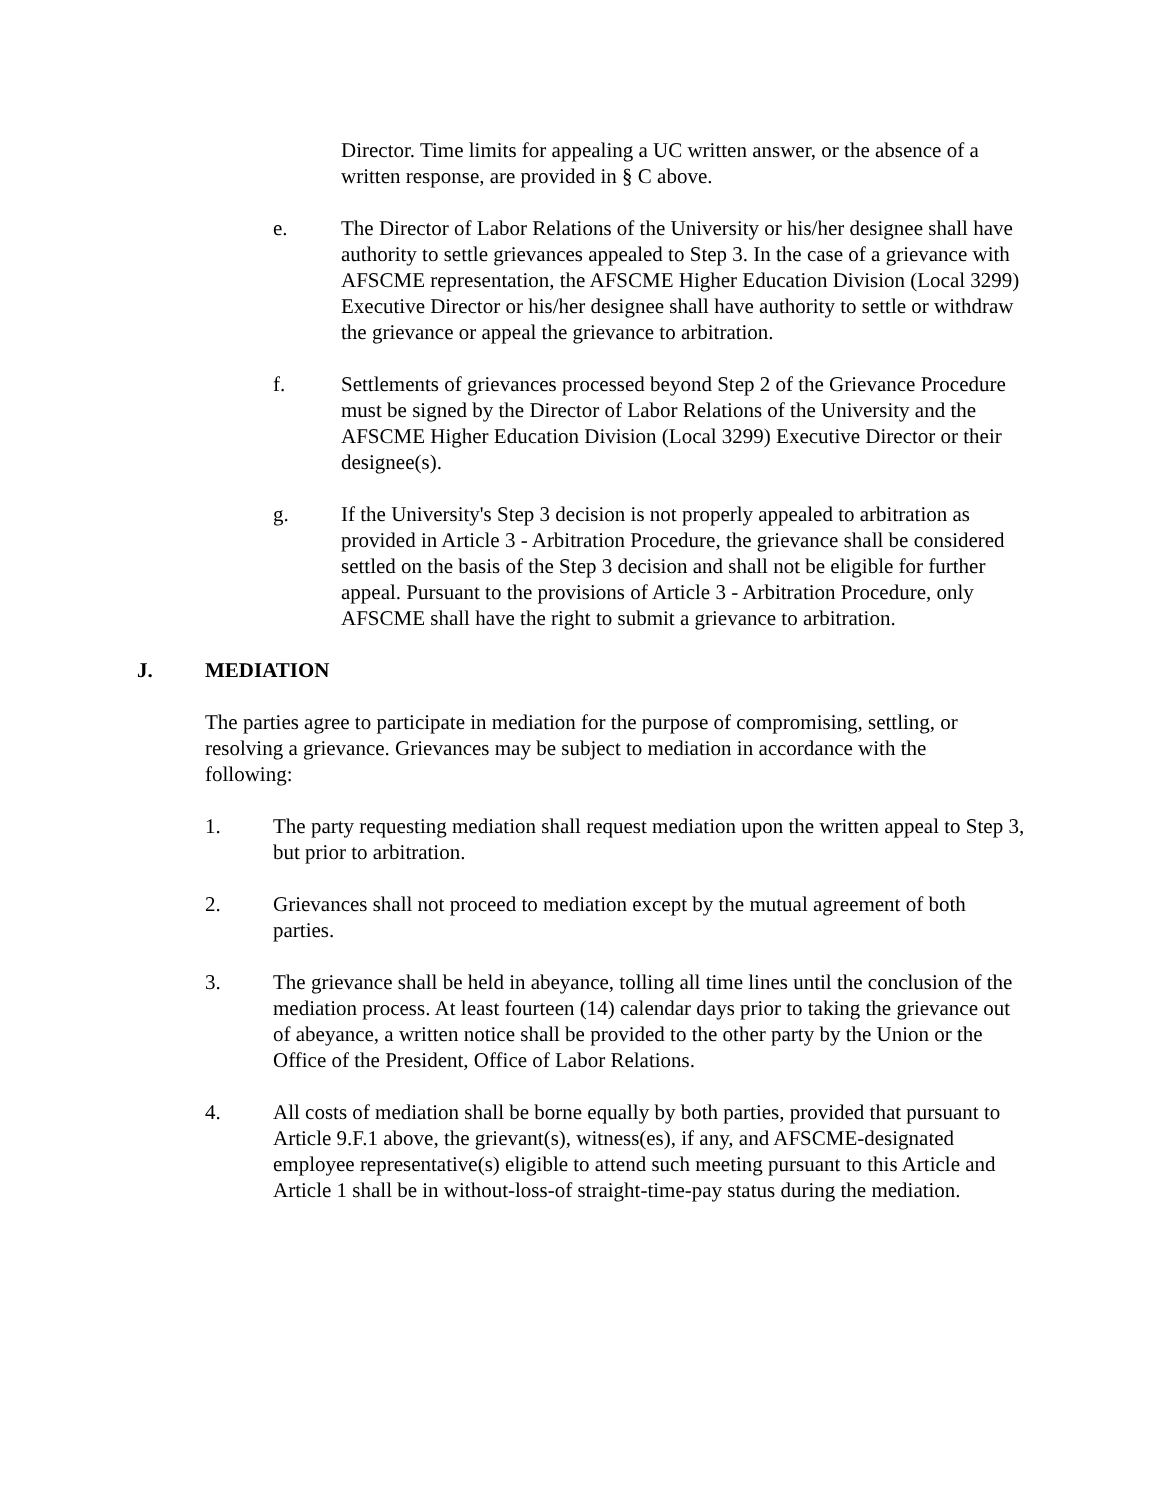Director. Time limits for appealing a UC written answer, or the absence of a written response, are provided in § C above.
e. The Director of Labor Relations of the University or his/her designee shall have authority to settle grievances appealed to Step 3. In the case of a grievance with AFSCME representation, the AFSCME Higher Education Division (Local 3299) Executive Director or his/her designee shall have authority to settle or withdraw the grievance or appeal the grievance to arbitration.
f. Settlements of grievances processed beyond Step 2 of the Grievance Procedure must be signed by the Director of Labor Relations of the University and the AFSCME Higher Education Division (Local 3299) Executive Director or their designee(s).
g. If the University's Step 3 decision is not properly appealed to arbitration as provided in Article 3 - Arbitration Procedure, the grievance shall be considered settled on the basis of the Step 3 decision and shall not be eligible for further appeal. Pursuant to the provisions of Article 3 - Arbitration Procedure, only AFSCME shall have the right to submit a grievance to arbitration.
J. MEDIATION
The parties agree to participate in mediation for the purpose of compromising, settling, or resolving a grievance. Grievances may be subject to mediation in accordance with the following:
1. The party requesting mediation shall request mediation upon the written appeal to Step 3, but prior to arbitration.
2. Grievances shall not proceed to mediation except by the mutual agreement of both parties.
3. The grievance shall be held in abeyance, tolling all time lines until the conclusion of the mediation process. At least fourteen (14) calendar days prior to taking the grievance out of abeyance, a written notice shall be provided to the other party by the Union or the Office of the President, Office of Labor Relations.
4. All costs of mediation shall be borne equally by both parties, provided that pursuant to Article 9.F.1 above, the grievant(s), witness(es), if any, and AFSCME-designated employee representative(s) eligible to attend such meeting pursuant to this Article and Article 1 shall be in without-loss-of straight-time-pay status during the mediation.